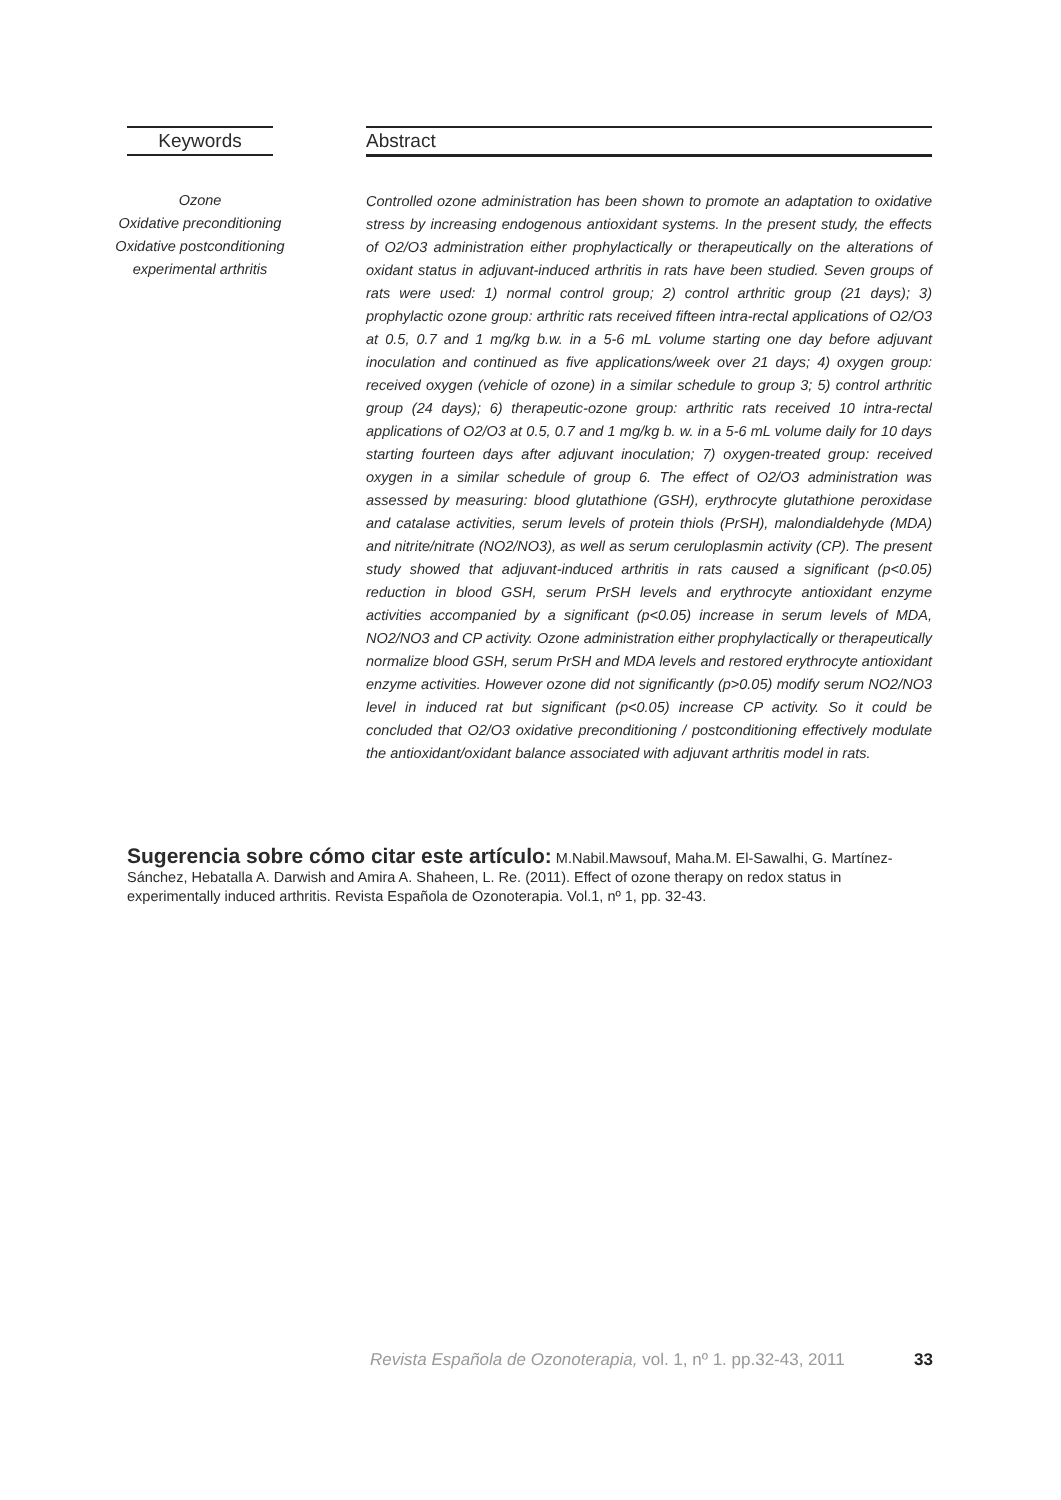Keywords
Ozone
Oxidative preconditioning
Oxidative postconditioning
experimental arthritis
Abstract
Controlled ozone administration has been shown to promote an adaptation to oxidative stress by increasing endogenous antioxidant systems. In the present study, the effects of O2/O3 administration either prophylactically or therapeutically on the alterations of oxidant status in adjuvant-induced arthritis in rats have been studied. Seven groups of rats were used: 1) normal control group; 2) control arthritic group (21 days); 3) prophylactic ozone group: arthritic rats received fifteen intra-rectal applications of O2/O3 at 0.5, 0.7 and 1 mg/kg b.w. in a 5-6 mL volume starting one day before adjuvant inoculation and continued as five applications/week over 21 days; 4) oxygen group: received oxygen (vehicle of ozone) in a similar schedule to group 3; 5) control arthritic group (24 days); 6) therapeutic-ozone group: arthritic rats received 10 intra-rectal applications of O2/O3 at 0.5, 0.7 and 1 mg/kg b. w. in a 5-6 mL volume daily for 10 days starting fourteen days after adjuvant inoculation; 7) oxygen-treated group: received oxygen in a similar schedule of group 6. The effect of O2/O3 administration was assessed by measuring: blood glutathione (GSH), erythrocyte glutathione peroxidase and catalase activities, serum levels of protein thiols (PrSH), malondialdehyde (MDA) and nitrite/nitrate (NO2/NO3), as well as serum ceruloplasmin activity (CP). The present study showed that adjuvant-induced arthritis in rats caused a significant (p<0.05) reduction in blood GSH, serum PrSH levels and erythrocyte antioxidant enzyme activities accompanied by a significant (p<0.05) increase in serum levels of MDA, NO2/NO3 and CP activity. Ozone administration either prophylactically or therapeutically normalize blood GSH, serum PrSH and MDA levels and restored erythrocyte antioxidant enzyme activities. However ozone did not significantly (p>0.05) modify serum NO2/NO3 level in induced rat but significant (p<0.05) increase CP activity. So it could be concluded that O2/O3 oxidative preconditioning / postconditioning effectively modulate the antioxidant/oxidant balance associated with adjuvant arthritis model in rats.
Sugerencia sobre cómo citar este artículo: M.Nabil.Mawsouf, Maha.M. El-Sawalhi, G. Martínez-Sánchez, Hebatalla A. Darwish and Amira A. Shaheen, L. Re. (2011). Effect of ozone therapy on redox status in experimentally induced arthritis. Revista Española de Ozonoterapia. Vol.1, nº 1, pp. 32-43.
Revista Española de Ozonoterapia, vol. 1, nº 1. pp.32-43, 2011 33